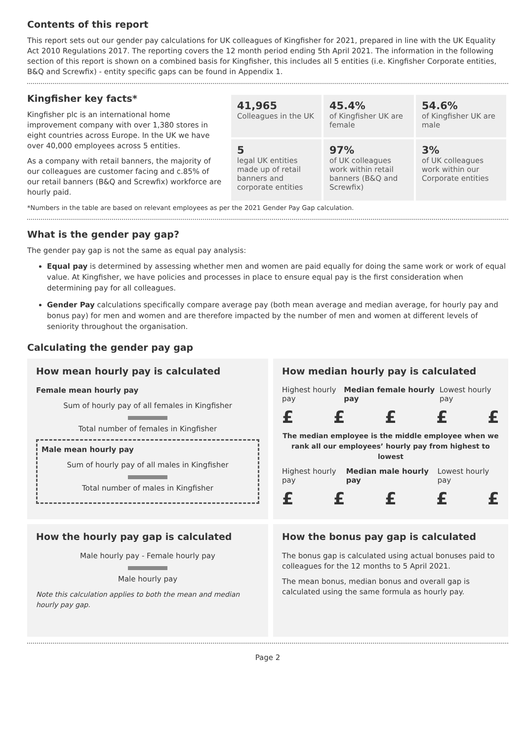Contents of this report
This report sets out our gender pay calculations for UK colleagues of Kingfisher for 2021, prepared in line with the UK Equality Act 2010 Regulations 2017. The reporting covers the 12 month period ending 5th April 2021. The information in the following section of this report is shown on a combined basis for Kingfisher, this includes all 5 entities (i.e. Kingfisher Corporate entities, B&Q and Screwfix) - entity specific gaps can be found in Appendix 1.
Kingfisher key facts*
Kingfisher plc is an international home improvement company with over 1,380 stores in eight countries across Europe. In the UK we have over 40,000 employees across 5 entities.
As a company with retail banners, the majority of our colleagues are customer facing and c.85% of our retail banners (B&Q and Screwfix) workforce are hourly paid.
| 41,965 Colleagues in the UK | 45.4% of Kingfisher UK are female | 54.6% of Kingfisher UK are male |
| 5 legal UK entities made up of retail banners and corporate entities | 97% of UK colleagues work within retail banners (B&Q and Screwfix) | 3% of UK colleagues work within our Corporate entities |
*Numbers in the table are based on relevant employees as per the 2021 Gender Pay Gap calculation.
What is the gender pay gap?
The gender pay gap is not the same as equal pay analysis:
Equal pay is determined by assessing whether men and women are paid equally for doing the same work or work of equal value. At Kingfisher, we have policies and processes in place to ensure equal pay is the first consideration when determining pay for all colleagues.
Gender Pay calculations specifically compare average pay (both mean average and median average, for hourly pay and bonus pay) for men and women and are therefore impacted by the number of men and women at different levels of seniority throughout the organisation.
Calculating the gender pay gap
How mean hourly pay is calculated
Female mean hourly pay
Sum of hourly pay of all females in Kingfisher
Total number of females in Kingfisher
Male mean hourly pay
Sum of hourly pay of all males in Kingfisher
Total number of males in Kingfisher
How median hourly pay is calculated
Highest hourly pay Median female hourly pay Lowest hourly pay
£ £ £ £ £
The median employee is the middle employee when we rank all our employees’ hourly pay from highest to lowest
Highest hourly pay Median male hourly pay Lowest hourly pay
£ £ £ £ £
How the hourly pay gap is calculated
Male hourly pay - Female hourly pay
Male hourly pay
Note this calculation applies to both the mean and median hourly pay gap.
How the bonus pay gap is calculated
The bonus gap is calculated using actual bonuses paid to colleagues for the 12 months to 5 April 2021.
The mean bonus, median bonus and overall gap is calculated using the same formula as hourly pay.
Page 2